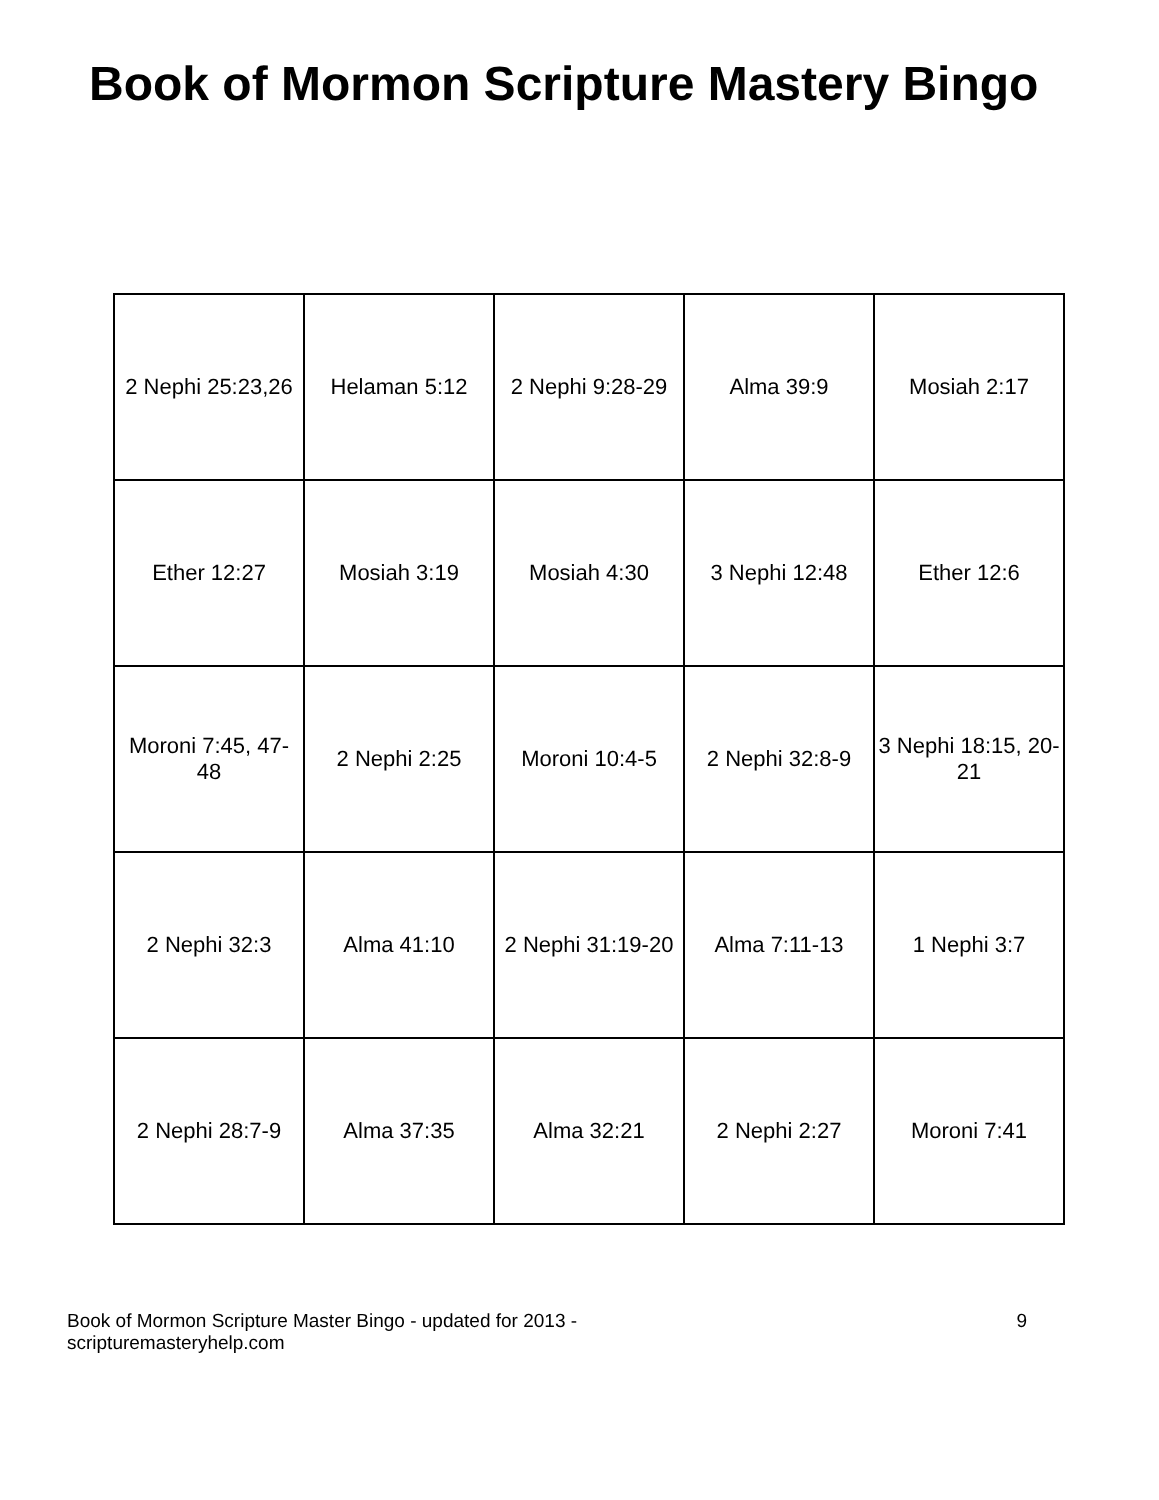Book of Mormon Scripture Mastery Bingo
| 2 Nephi 25:23,26 | Helaman 5:12 | 2 Nephi 9:28-29 | Alma 39:9 | Mosiah 2:17 |
| Ether 12:27 | Mosiah 3:19 | Mosiah 4:30 | 3 Nephi 12:48 | Ether 12:6 |
| Moroni 7:45, 47-48 | 2 Nephi 2:25 | Moroni 10:4-5 | 2 Nephi 32:8-9 | 3 Nephi 18:15, 20-21 |
| 2 Nephi 32:3 | Alma 41:10 | 2 Nephi 31:19-20 | Alma 7:11-13 | 1 Nephi 3:7 |
| 2 Nephi 28:7-9 | Alma 37:35 | Alma 32:21 | 2 Nephi 2:27 | Moroni 7:41 |
Book of Mormon Scripture Master Bingo - updated for 2013 -
scripturemasteryhelp.com
9